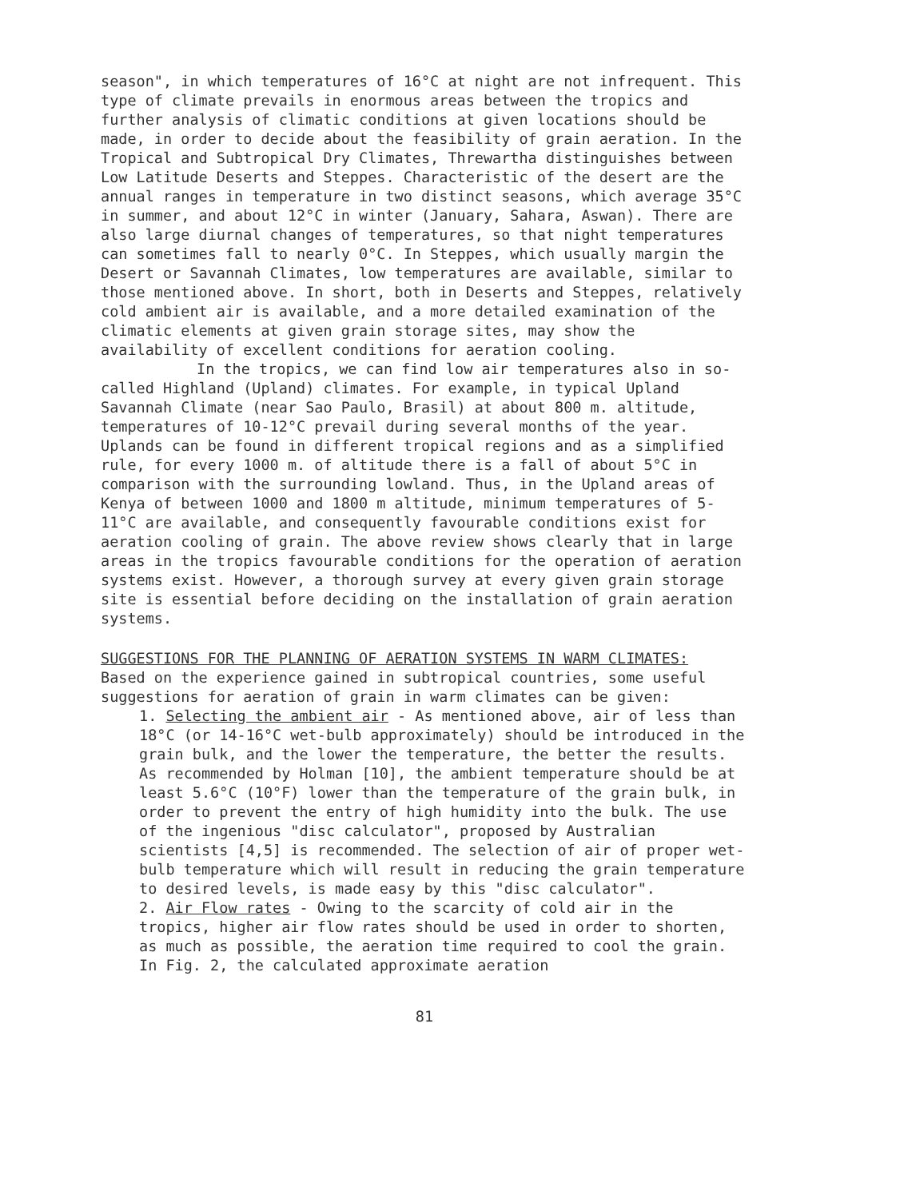season", in which temperatures of 16°C at night are not infrequent. This type of climate prevails in enormous areas between the tropics and further analysis of climatic conditions at given locations should be made, in order to decide about the feasibility of grain aeration. In the Tropical and Subtropical Dry Climates, Threwartha distinguishes between Low Latitude Deserts and Steppes. Characteristic of the desert are the annual ranges in temperature in two distinct seasons, which average 35°C in summer, and about 12°C in winter (January, Sahara, Aswan). There are also large diurnal changes of temperatures, so that night temperatures can sometimes fall to nearly 0°C. In Steppes, which usually margin the Desert or Savannah Climates, low temperatures are available, similar to those mentioned above. In short, both in Deserts and Steppes, relatively cold ambient air is available, and a more detailed examination of the climatic elements at given grain storage sites, may show the availability of excellent conditions for aeration cooling.
In the tropics, we can find low air temperatures also in so-called Highland (Upland) climates. For example, in typical Upland Savannah Climate (near Sao Paulo, Brasil) at about 800 m. altitude, temperatures of 10-12°C prevail during several months of the year. Uplands can be found in different tropical regions and as a simplified rule, for every 1000 m. of altitude there is a fall of about 5°C in comparison with the surrounding lowland. Thus, in the Upland areas of Kenya of between 1000 and 1800 m altitude, minimum temperatures of 5-11°C are available, and consequently favourable conditions exist for aeration cooling of grain. The above review shows clearly that in large areas in the tropics favourable conditions for the operation of aeration systems exist. However, a thorough survey at every given grain storage site is essential before deciding on the installation of grain aeration systems.
SUGGESTIONS FOR THE PLANNING OF AERATION SYSTEMS IN WARM CLIMATES:
Based on the experience gained in subtropical countries, some useful suggestions for aeration of grain in warm climates can be given:
1. Selecting the ambient air - As mentioned above, air of less than 18°C (or 14-16°C wet-bulb approximately) should be introduced in the grain bulk, and the lower the temperature, the better the results. As recommended by Holman [10], the ambient temperature should be at least 5.6°C (10°F) lower than the temperature of the grain bulk, in order to prevent the entry of high humidity into the bulk. The use of the ingenious "disc calculator", proposed by Australian scientists [4,5] is recommended. The selection of air of proper wet-bulb temperature which will result in reducing the grain temperature to desired levels, is made easy by this "disc calculator".
2. Air Flow rates - Owing to the scarcity of cold air in the tropics, higher air flow rates should be used in order to shorten, as much as possible, the aeration time required to cool the grain. In Fig. 2, the calculated approximate aeration
81